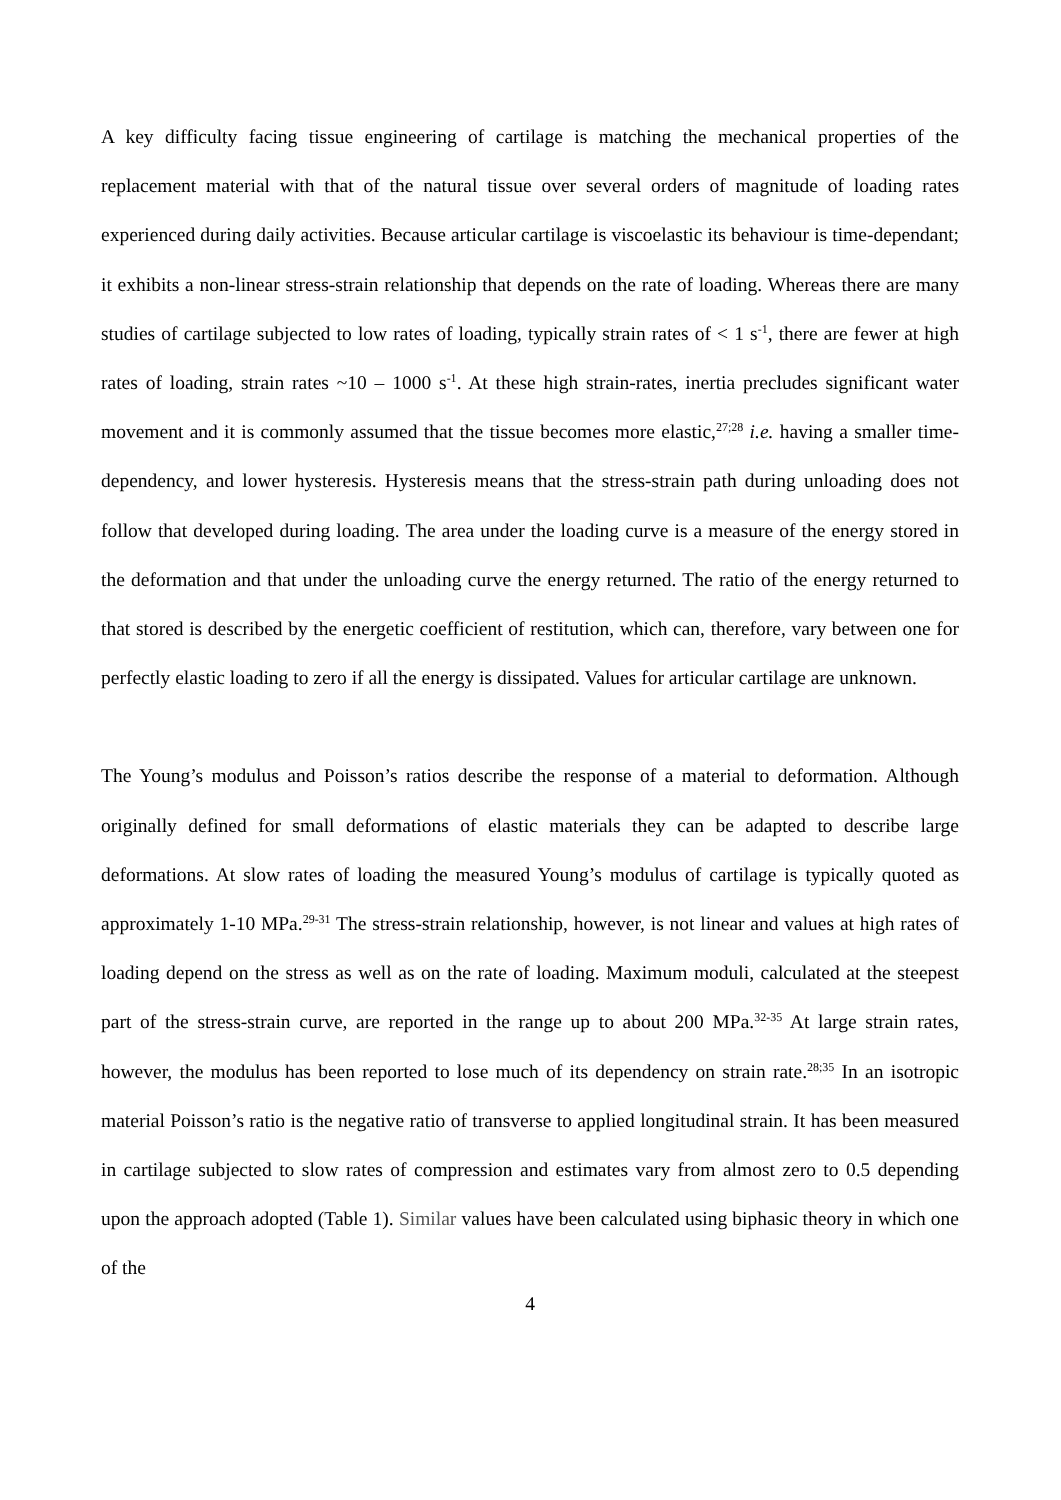A key difficulty facing tissue engineering of cartilage is matching the mechanical properties of the replacement material with that of the natural tissue over several orders of magnitude of loading rates experienced during daily activities. Because articular cartilage is viscoelastic its behaviour is time-dependant; it exhibits a non-linear stress-strain relationship that depends on the rate of loading. Whereas there are many studies of cartilage subjected to low rates of loading, typically strain rates of < 1 s<sup>-1</sup>, there are fewer at high rates of loading, strain rates ~10 – 1000 s<sup>-1</sup>. At these high strain-rates, inertia precludes significant water movement and it is commonly assumed that the tissue becomes more elastic,<sup>27;28</sup> i.e. having a smaller time-dependency, and lower hysteresis. Hysteresis means that the stress-strain path during unloading does not follow that developed during loading. The area under the loading curve is a measure of the energy stored in the deformation and that under the unloading curve the energy returned. The ratio of the energy returned to that stored is described by the energetic coefficient of restitution, which can, therefore, vary between one for perfectly elastic loading to zero if all the energy is dissipated. Values for articular cartilage are unknown.
The Young’s modulus and Poisson’s ratios describe the response of a material to deformation. Although originally defined for small deformations of elastic materials they can be adapted to describe large deformations. At slow rates of loading the measured Young’s modulus of cartilage is typically quoted as approximately 1-10 MPa.<sup>29-31</sup> The stress-strain relationship, however, is not linear and values at high rates of loading depend on the stress as well as on the rate of loading. Maximum moduli, calculated at the steepest part of the stress-strain curve, are reported in the range up to about 200 MPa.<sup>32-35</sup> At large strain rates, however, the modulus has been reported to lose much of its dependency on strain rate.<sup>28;35</sup> In an isotropic material Poisson’s ratio is the negative ratio of transverse to applied longitudinal strain. It has been measured in cartilage subjected to slow rates of compression and estimates vary from almost zero to 0.5 depending upon the approach adopted (Table 1). Similar values have been calculated using biphasic theory in which one of the
4